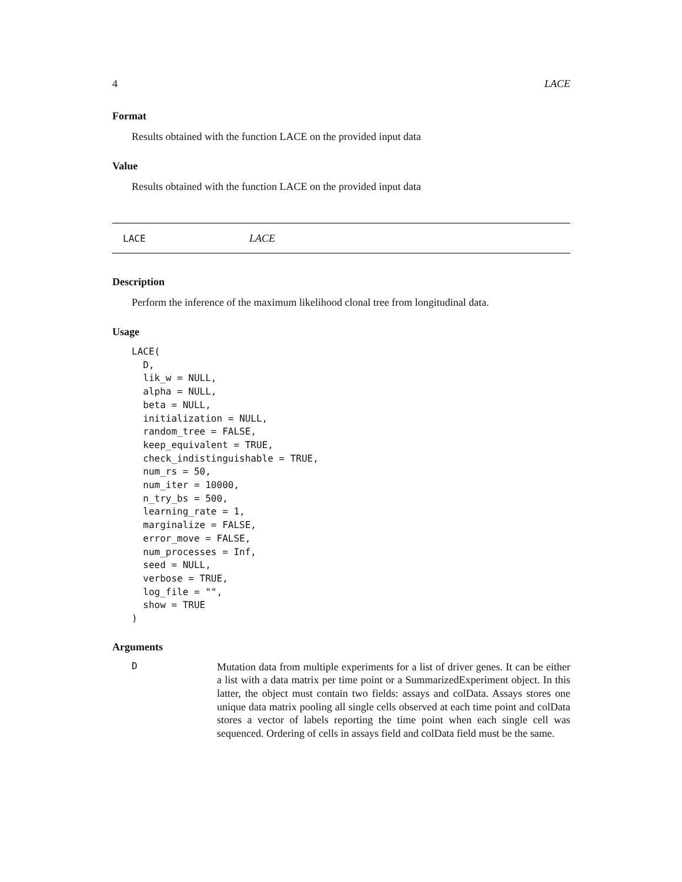4 LACE
Format
Results obtained with the function LACE on the provided input data
Value
Results obtained with the function LACE on the provided input data
LACE LACE
Description
Perform the inference of the maximum likelihood clonal tree from longitudinal data.
Usage
LACE(
  D,
  lik_w = NULL,
  alpha = NULL,
  beta = NULL,
  initialization = NULL,
  random_tree = FALSE,
  keep_equivalent = TRUE,
  check_indistinguishable = TRUE,
  num_rs = 50,
  num_iter = 10000,
  n_try_bs = 500,
  learning_rate = 1,
  marginalize = FALSE,
  error_move = FALSE,
  num_processes = Inf,
  seed = NULL,
  verbose = TRUE,
  log_file = "",
  show = TRUE
)
Arguments
D Mutation data from multiple experiments for a list of driver genes. It can be either a list with a data matrix per time point or a SummarizedExperiment object. In this latter, the object must contain two fields: assays and colData. Assays stores one unique data matrix pooling all single cells observed at each time point and colData stores a vector of labels reporting the time point when each single cell was sequenced. Ordering of cells in assays field and colData field must be the same.